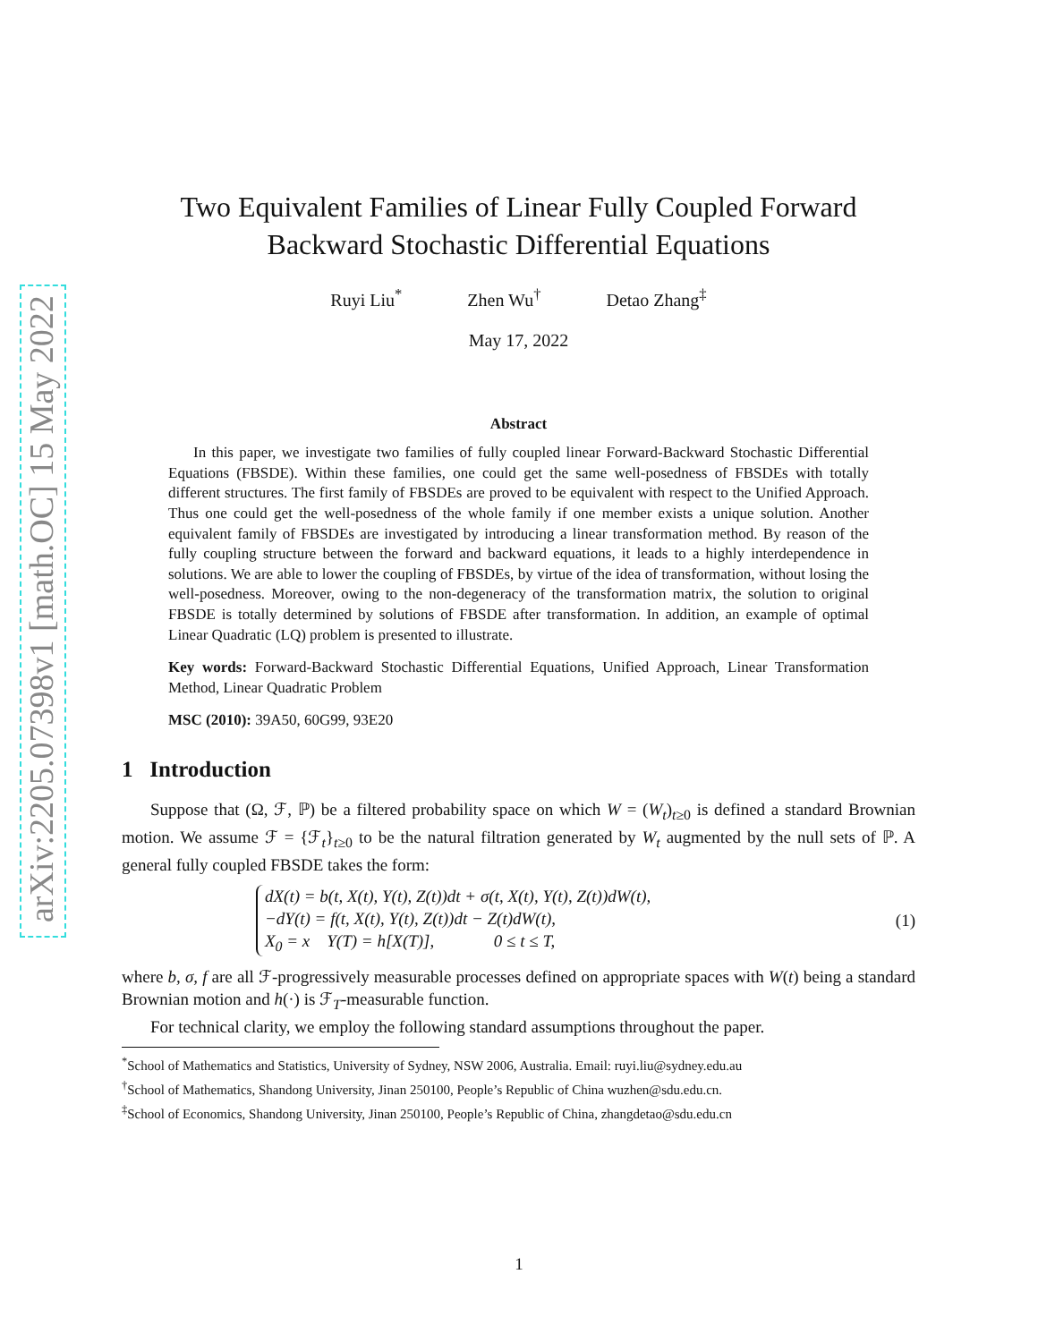arXiv:2205.07398v1 [math.OC] 15 May 2022
Two Equivalent Families of Linear Fully Coupled Forward Backward Stochastic Differential Equations
Ruyi Liu<sup>*</sup> Zhen Wu<sup>†</sup> Detao Zhang<sup>‡</sup>
May 17, 2022
Abstract
In this paper, we investigate two families of fully coupled linear Forward-Backward Stochastic Differential Equations (FBSDE). Within these families, one could get the same well-posedness of FBSDEs with totally different structures. The first family of FBSDEs are proved to be equivalent with respect to the Unified Approach. Thus one could get the well-posedness of the whole family if one member exists a unique solution. Another equivalent family of FBSDEs are investigated by introducing a linear transformation method. By reason of the fully coupling structure between the forward and backward equations, it leads to a highly interdependence in solutions. We are able to lower the coupling of FBSDEs, by virtue of the idea of transformation, without losing the well-posedness. Moreover, owing to the non-degeneracy of the transformation matrix, the solution to original FBSDE is totally determined by solutions of FBSDE after transformation. In addition, an example of optimal Linear Quadratic (LQ) problem is presented to illustrate.
Key words: Forward-Backward Stochastic Differential Equations, Unified Approach, Linear Transformation Method, Linear Quadratic Problem
MSC (2010): 39A50, 60G99, 93E20
1 Introduction
Suppose that (Ω, ℱ, ℙ) be a filtered probability space on which W = (W<sub>t</sub>)<sub>t≥0</sub> is defined a standard Brownian motion. We assume ℱ = {ℱ<sub>t</sub>}<sub>t≥0</sub> to be the natural filtration generated by W<sub>t</sub> augmented by the null sets of ℙ. A general fully coupled FBSDE takes the form:
dX(t) = b(t, X(t), Y(t), Z(t))dt + σ(t, X(t), Y(t), Z(t))dW(t),
−dY(t) = f(t, X(t), Y(t), Z(t))dt − Z(t)dW(t),
X<sub>0</sub> = x Y(T) = h[X(T)], 0 ≤ t ≤ T,
(1)
where b, σ, f are all ℱ-progressively measurable processes defined on appropriate spaces with W(t) being a standard Brownian motion and h(·) is ℱ<sub>T</sub>-measurable function.
For technical clarity, we employ the following standard assumptions throughout the paper.
<sup>*</sup> School of Mathematics and Statistics, University of Sydney, NSW 2006, Australia. Email: ruyi.liu@sydney.edu.au
<sup>†</sup> School of Mathematics, Shandong University, Jinan 250100, People’s Republic of China wuzhen@sdu.edu.cn.
<sup>‡</sup> School of Economics, Shandong University, Jinan 250100, People’s Republic of China, zhangdetao@sdu.edu.cn
1